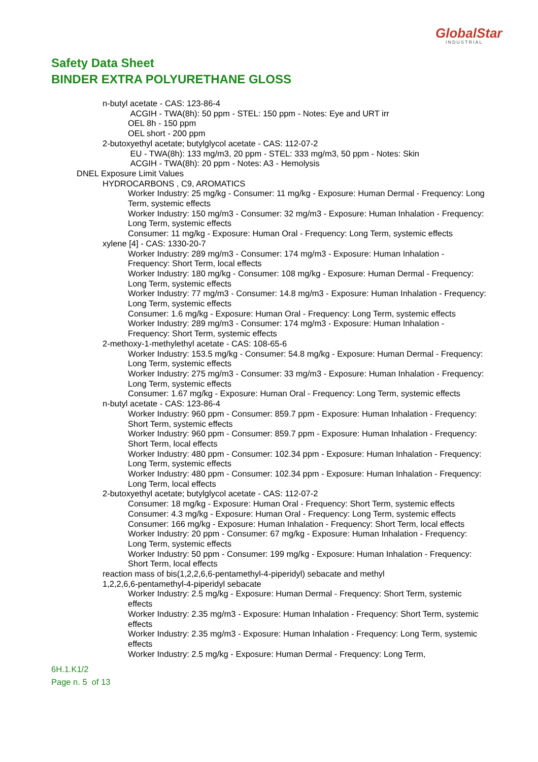GlobalStar
INDUSTRIAL
Safety Data Sheet
BINDER EXTRA POLYURETHANE GLOSS
n-butyl acetate - CAS: 123-86-4
ACGIH - TWA(8h): 50 ppm - STEL: 150 ppm - Notes: Eye and URT irr
OEL 8h - 150 ppm
OEL short - 200 ppm
2-butoxyethyl acetate; butylglycol acetate - CAS: 112-07-2
EU - TWA(8h): 133 mg/m3, 20 ppm - STEL: 333 mg/m3, 50 ppm - Notes: Skin
ACGIH - TWA(8h): 20 ppm - Notes: A3 - Hemolysis
DNEL Exposure Limit Values
HYDROCARBONS , C9, AROMATICS
Worker Industry: 25 mg/kg - Consumer: 11 mg/kg - Exposure: Human Dermal - Frequency: Long Term, systemic effects
Worker Industry: 150 mg/m3 - Consumer: 32 mg/m3 - Exposure: Human Inhalation - Frequency: Long Term, systemic effects
Consumer: 11 mg/kg - Exposure: Human Oral - Frequency: Long Term, systemic effects
xylene [4] - CAS: 1330-20-7
Worker Industry: 289 mg/m3 - Consumer: 174 mg/m3 - Exposure: Human Inhalation - Frequency: Short Term, local effects
Worker Industry: 180 mg/kg - Consumer: 108 mg/kg - Exposure: Human Dermal - Frequency: Long Term, systemic effects
Worker Industry: 77 mg/m3 - Consumer: 14.8 mg/m3 - Exposure: Human Inhalation - Frequency: Long Term, systemic effects
Consumer: 1.6 mg/kg - Exposure: Human Oral - Frequency: Long Term, systemic effects
Worker Industry: 289 mg/m3 - Consumer: 174 mg/m3 - Exposure: Human Inhalation - Frequency: Short Term, systemic effects
2-methoxy-1-methylethyl acetate - CAS: 108-65-6
Worker Industry: 153.5 mg/kg - Consumer: 54.8 mg/kg - Exposure: Human Dermal - Frequency: Long Term, systemic effects
Worker Industry: 275 mg/m3 - Consumer: 33 mg/m3 - Exposure: Human Inhalation - Frequency: Long Term, systemic effects
Consumer: 1.67 mg/kg - Exposure: Human Oral - Frequency: Long Term, systemic effects
n-butyl acetate - CAS: 123-86-4
Worker Industry: 960 ppm - Consumer: 859.7 ppm - Exposure: Human Inhalation - Frequency: Short Term, systemic effects
Worker Industry: 960 ppm - Consumer: 859.7 ppm - Exposure: Human Inhalation - Frequency: Short Term, local effects
Worker Industry: 480 ppm - Consumer: 102.34 ppm - Exposure: Human Inhalation - Frequency: Long Term, systemic effects
Worker Industry: 480 ppm - Consumer: 102.34 ppm - Exposure: Human Inhalation - Frequency: Long Term, local effects
2-butoxyethyl acetate; butylglycol acetate - CAS: 112-07-2
Consumer: 18 mg/kg - Exposure: Human Oral - Frequency: Short Term, systemic effects
Consumer: 4.3 mg/kg - Exposure: Human Oral - Frequency: Long Term, systemic effects
Consumer: 166 mg/kg - Exposure: Human Inhalation - Frequency: Short Term, local effects
Worker Industry: 20 ppm - Consumer: 67 mg/kg - Exposure: Human Inhalation - Frequency: Long Term, systemic effects
Worker Industry: 50 ppm - Consumer: 199 mg/kg - Exposure: Human Inhalation - Frequency: Short Term, local effects
reaction mass of bis(1,2,2,6,6-pentamethyl-4-piperidyl) sebacate and methyl 1,2,2,6,6-pentamethyl-4-piperidyl sebacate
Worker Industry: 2.5 mg/kg - Exposure: Human Dermal - Frequency: Short Term, systemic effects
Worker Industry: 2.35 mg/m3 - Exposure: Human Inhalation - Frequency: Short Term, systemic effects
Worker Industry: 2.35 mg/m3 - Exposure: Human Inhalation - Frequency: Long Term, systemic effects
Worker Industry: 2.5 mg/kg - Exposure: Human Dermal - Frequency: Long Term,
6H.1.K1/2
Page n. 5 of 13